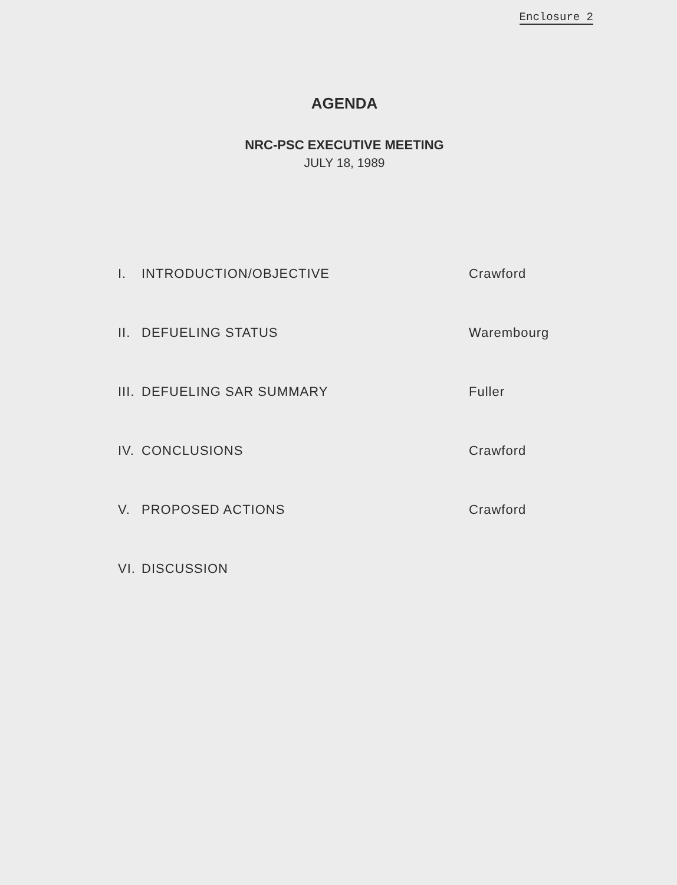Enclosure 2
AGENDA
NRC-PSC EXECUTIVE MEETING
JULY 18, 1989
| I. | INTRODUCTION/OBJECTIVE | Crawford |
| II. | DEFUELING STATUS | Warembourg |
| III. | DEFUELING SAR SUMMARY | Fuller |
| IV. | CONCLUSIONS | Crawford |
| V. | PROPOSED ACTIONS | Crawford |
| VI. | DISCUSSION | |